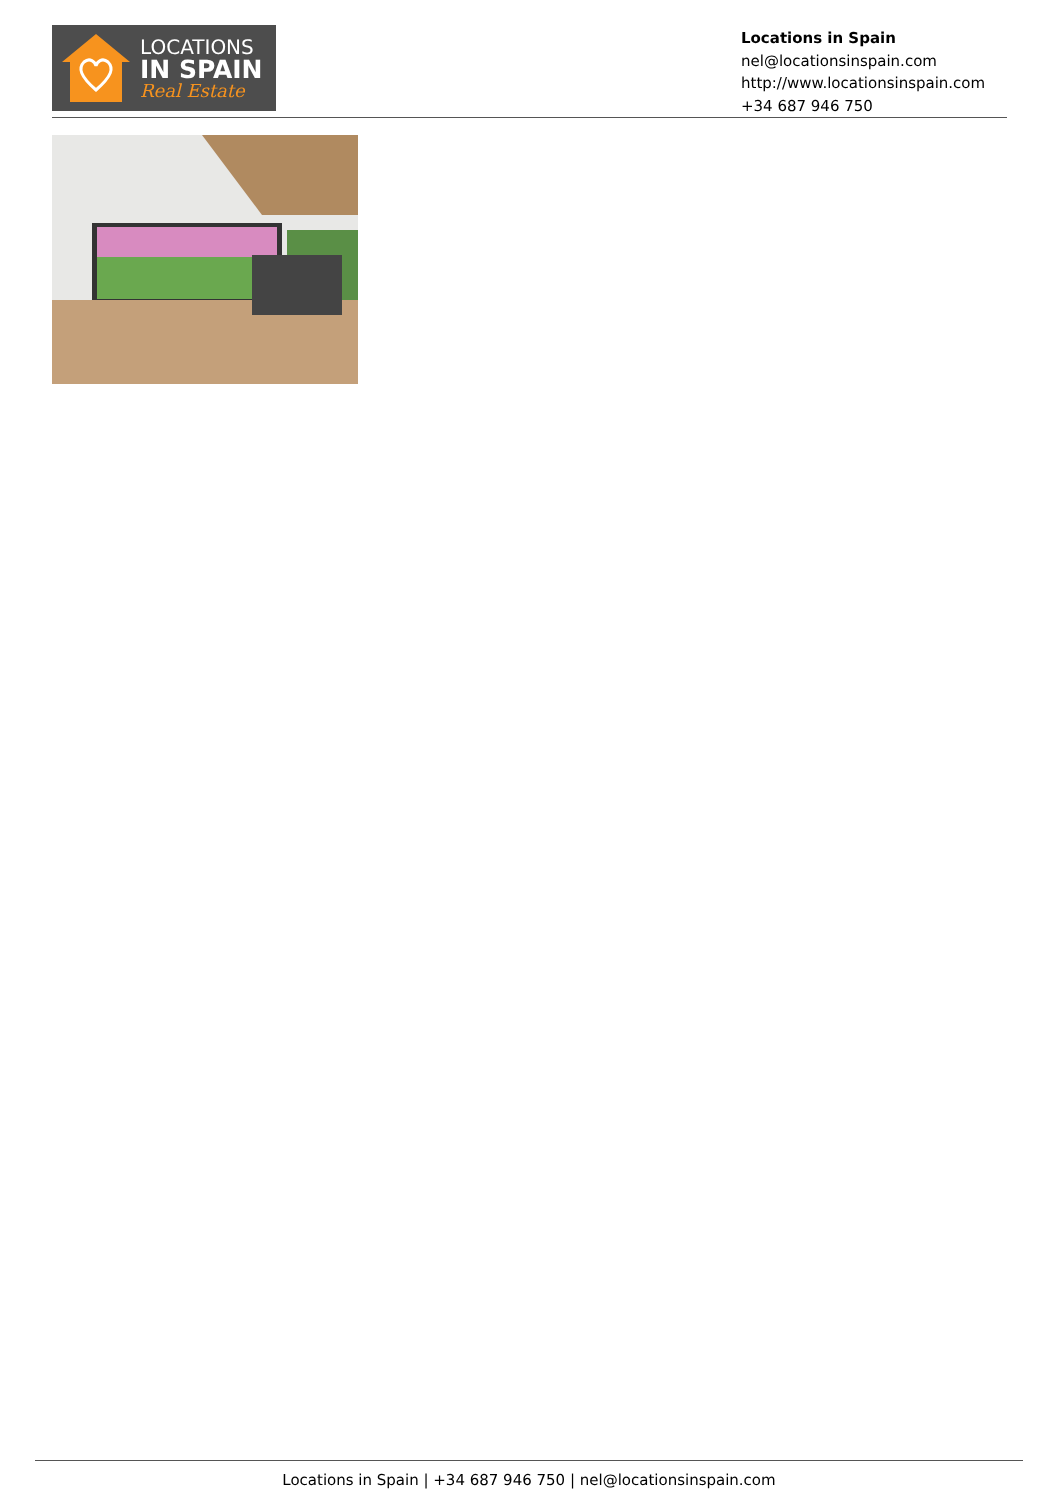LOCATIONS
IN SPAIN
Real Estate
Locations in Spain
nel@locationsinspain.com
http://www.locationsinspain.com
+34 687 946 750
Locations in Spain | +34 687 946 750 | nel@locationsinspain.com